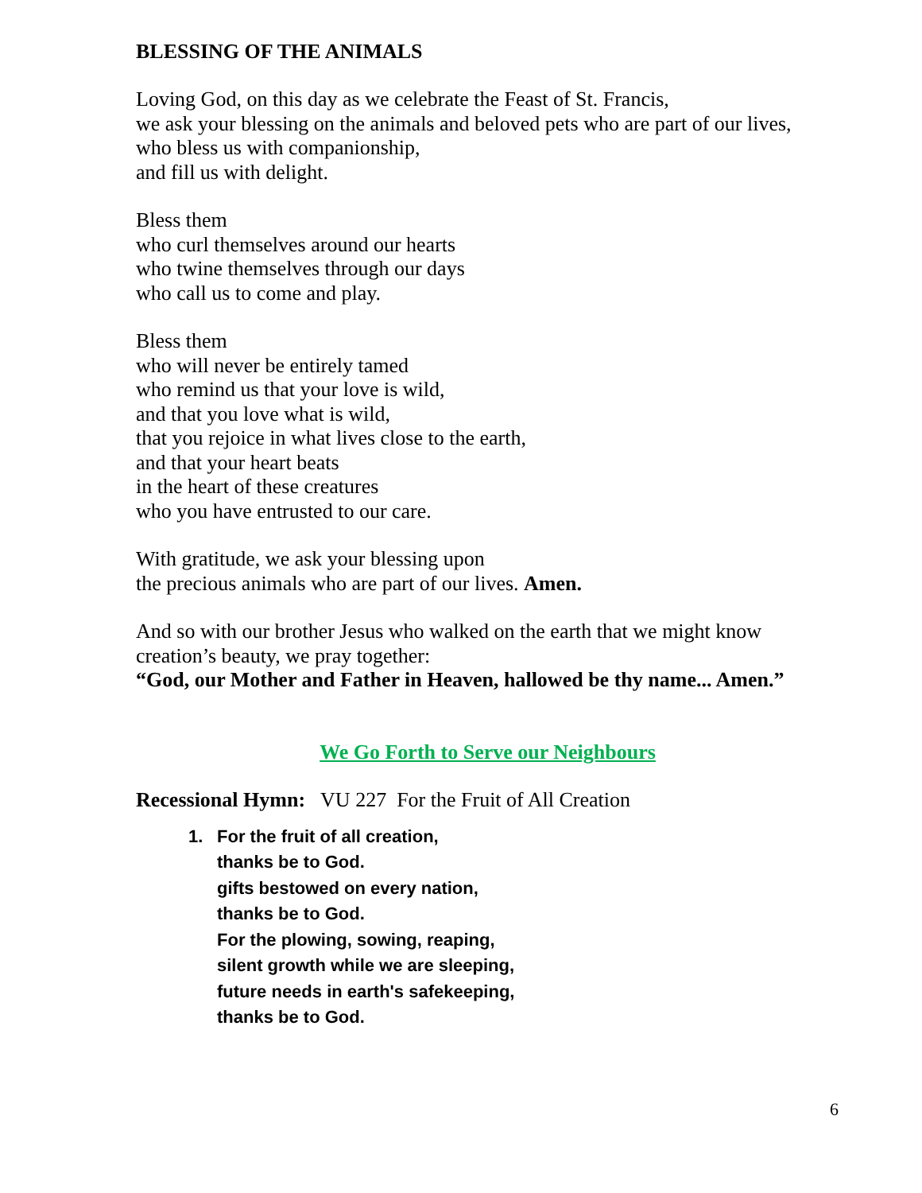BLESSING OF THE ANIMALS
Loving God, on this day as we celebrate the Feast of St. Francis,
we ask your blessing on the animals and beloved pets who are part of our lives,
who bless us with companionship,
and fill us with delight.
Bless them
who curl themselves around our hearts
who twine themselves through our days
who call us to come and play.
Bless them
who will never be entirely tamed
who remind us that your love is wild,
and that you love what is wild,
that you rejoice in what lives close to the earth,
and that your heart beats
in the heart of these creatures
who you have entrusted to our care.
With gratitude, we ask your blessing upon
the precious animals who are part of our lives. Amen.
And so with our brother Jesus who walked on the earth that we might know
creation’s beauty, we pray together:
“God, our Mother and Father in Heaven, hallowed be thy name... Amen.”
We Go Forth to Serve our Neighbours
Recessional Hymn: VU 227 For the Fruit of All Creation
1. For the fruit of all creation,
thanks be to God.
gifts bestowed on every nation,
thanks be to God.
For the plowing, sowing, reaping,
silent growth while we are sleeping,
future needs in earth's safekeeping,
thanks be to God.
6